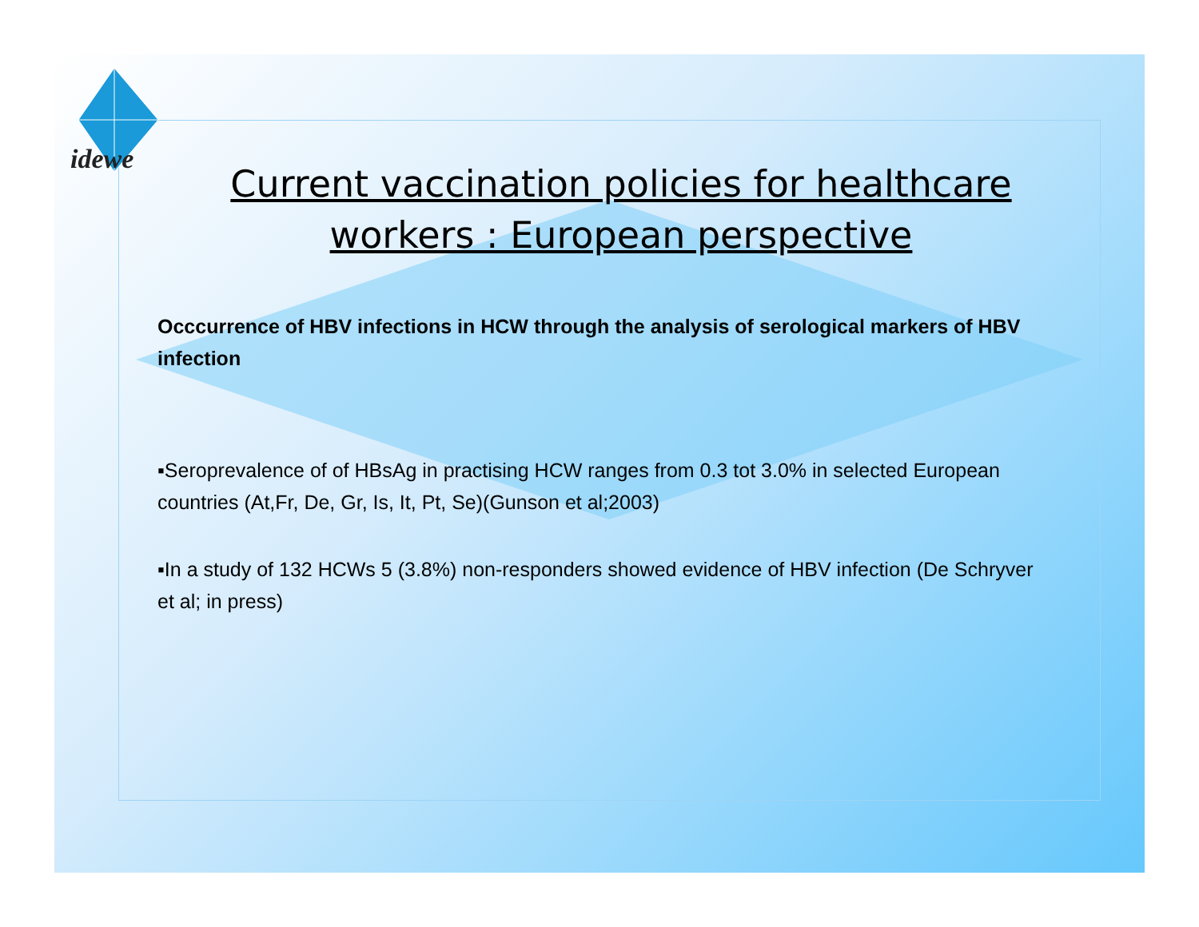idewe
Current vaccination policies for healthcare workers : European perspective
Occcurrence of HBV infections in HCW through the analysis of serological markers of HBV infection
▪Seroprevalence of of HBsAg in practising HCW ranges from 0.3 tot 3.0% in selected European countries (At,Fr, De, Gr, Is, It, Pt, Se)(Gunson et al;2003)
▪In a study of 132 HCWs 5 (3.8%) non-responders showed evidence of HBV infection (De Schryver et al; in press)